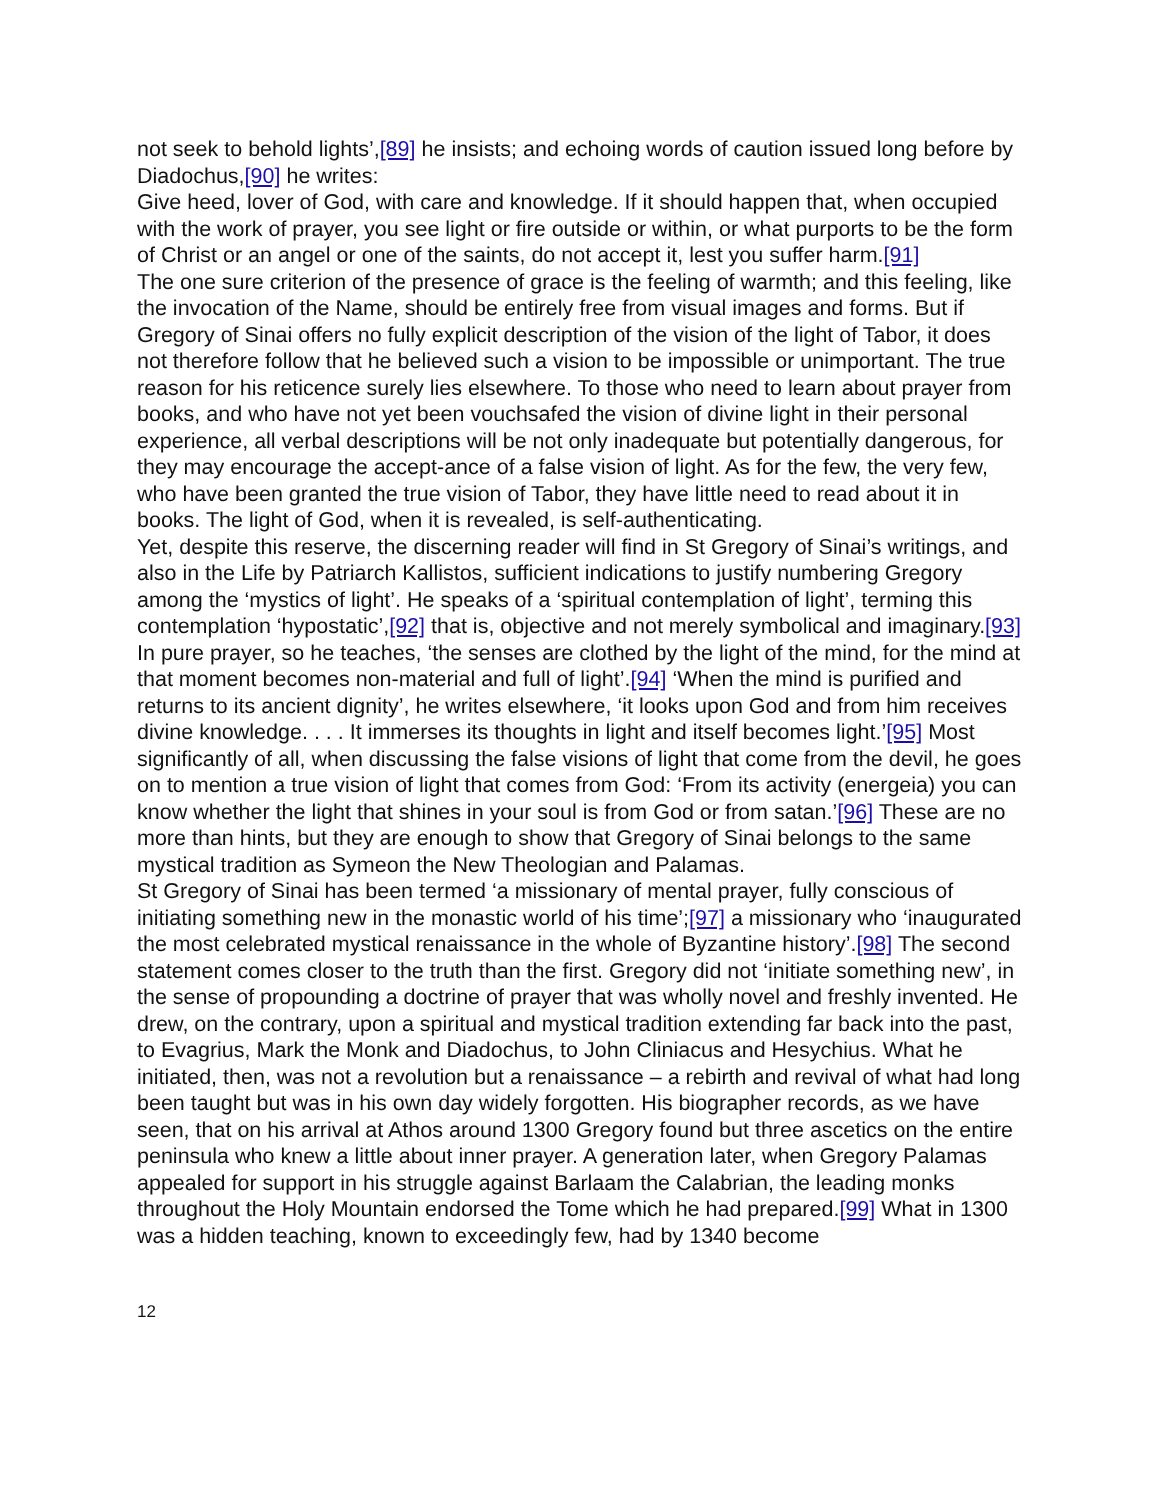not seek to behold lights’,[89] he insists; and echoing words of caution issued long before by Diadochus,[90] he writes:
Give heed, lover of God, with care and knowledge. If it should happen that, when occupied with the work of prayer, you see light or fire outside or within, or what purports to be the form of Christ or an angel or one of the saints, do not accept it, lest you suffer harm.[91]
The one sure criterion of the presence of grace is the feeling of warmth; and this feeling, like the invocation of the Name, should be entirely free from visual images and forms. But if Gregory of Sinai offers no fully explicit description of the vision of the light of Tabor, it does not therefore follow that he believed such a vision to be impossible or unimportant. The true reason for his reticence surely lies elsewhere. To those who need to learn about prayer from books, and who have not yet been vouchsafed the vision of divine light in their personal experience, all verbal descriptions will be not only inadequate but potentially dangerous, for they may encourage the accept-ance of a false vision of light. As for the few, the very few, who have been granted the true vision of Tabor, they have little need to read about it in books. The light of God, when it is revealed, is self-authenticating.
Yet, despite this reserve, the discerning reader will find in St Gregory of Sinai’s writings, and also in the Life by Patriarch Kallistos, sufficient indications to justify numbering Gregory among the ‘mystics of light’. He speaks of a ‘spiritual contemplation of light’, terming this contemplation ‘hypostatic’,[92] that is, objective and not merely symbolical and imaginary.[93] In pure prayer, so he teaches, ‘the senses are clothed by the light of the mind, for the mind at that moment becomes non-material and full of light’.[94] ‘When the mind is purified and returns to its ancient dignity’, he writes elsewhere, ‘it looks upon God and from him receives divine knowledge. . . . It immerses its thoughts in light and itself becomes light.’[95] Most significantly of all, when discussing the false visions of light that come from the devil, he goes on to mention a true vision of light that comes from God: ‘From its activity (energeia) you can know whether the light that shines in your soul is from God or from satan.’[96] These are no more than hints, but they are enough to show that Gregory of Sinai belongs to the same mystical tradition as Symeon the New Theologian and Palamas.
St Gregory of Sinai has been termed ‘a missionary of mental prayer, fully conscious of initiating something new in the monastic world of his time’;[97] a missionary who ‘inaugurated the most celebrated mystical renaissance in the whole of Byzantine history’.[98] The second statement comes closer to the truth than the first. Gregory did not ‘initiate something new’, in the sense of propounding a doctrine of prayer that was wholly novel and freshly invented. He drew, on the contrary, upon a spiritual and mystical tradition extending far back into the past, to Evagrius, Mark the Monk and Diadochus, to John Cliniacus and Hesychius. What he initiated, then, was not a revolution but a renaissance – a rebirth and revival of what had long been taught but was in his own day widely forgotten. His biographer records, as we have seen, that on his arrival at Athos around 1300 Gregory found but three ascetics on the entire peninsula who knew a little about inner prayer. A generation later, when Gregory Palamas appealed for support in his struggle against Barlaam the Calabrian, the leading monks throughout the Holy Mountain endorsed the Tome which he had prepared.[99] What in 1300 was a hidden teaching, known to exceedingly few, had by 1340 become
12